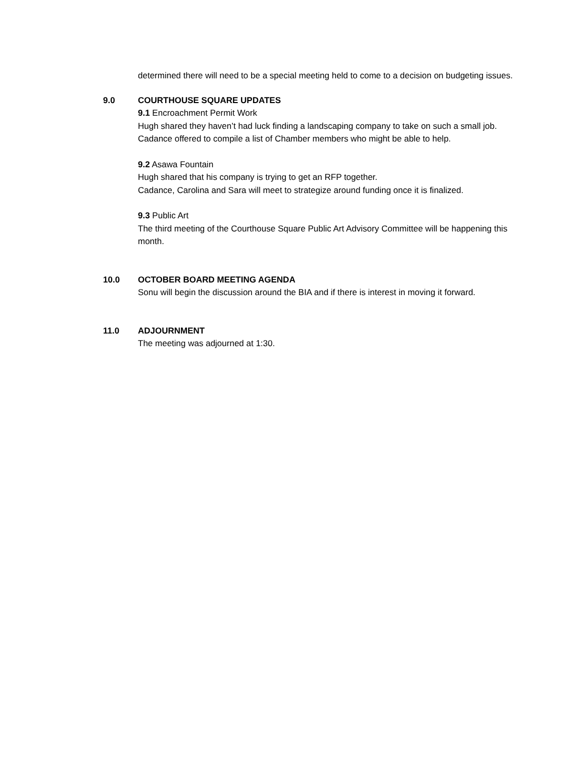determined there will need to be a special meeting held to come to a decision on budgeting issues.
9.0 COURTHOUSE SQUARE UPDATES
9.1 Encroachment Permit Work
Hugh shared they haven’t had luck finding a landscaping company to take on such a small job. Cadance offered to compile a list of Chamber members who might be able to help.
9.2 Asawa Fountain
Hugh shared that his company is trying to get an RFP together.
Cadance, Carolina and Sara will meet to strategize around funding once it is finalized.
9.3 Public Art
The third meeting of the Courthouse Square Public Art Advisory Committee will be happening this month.
10.0 OCTOBER BOARD MEETING AGENDA
Sonu will begin the discussion around the BIA and if there is interest in moving it forward.
11.0 ADJOURNMENT
The meeting was adjourned at 1:30.